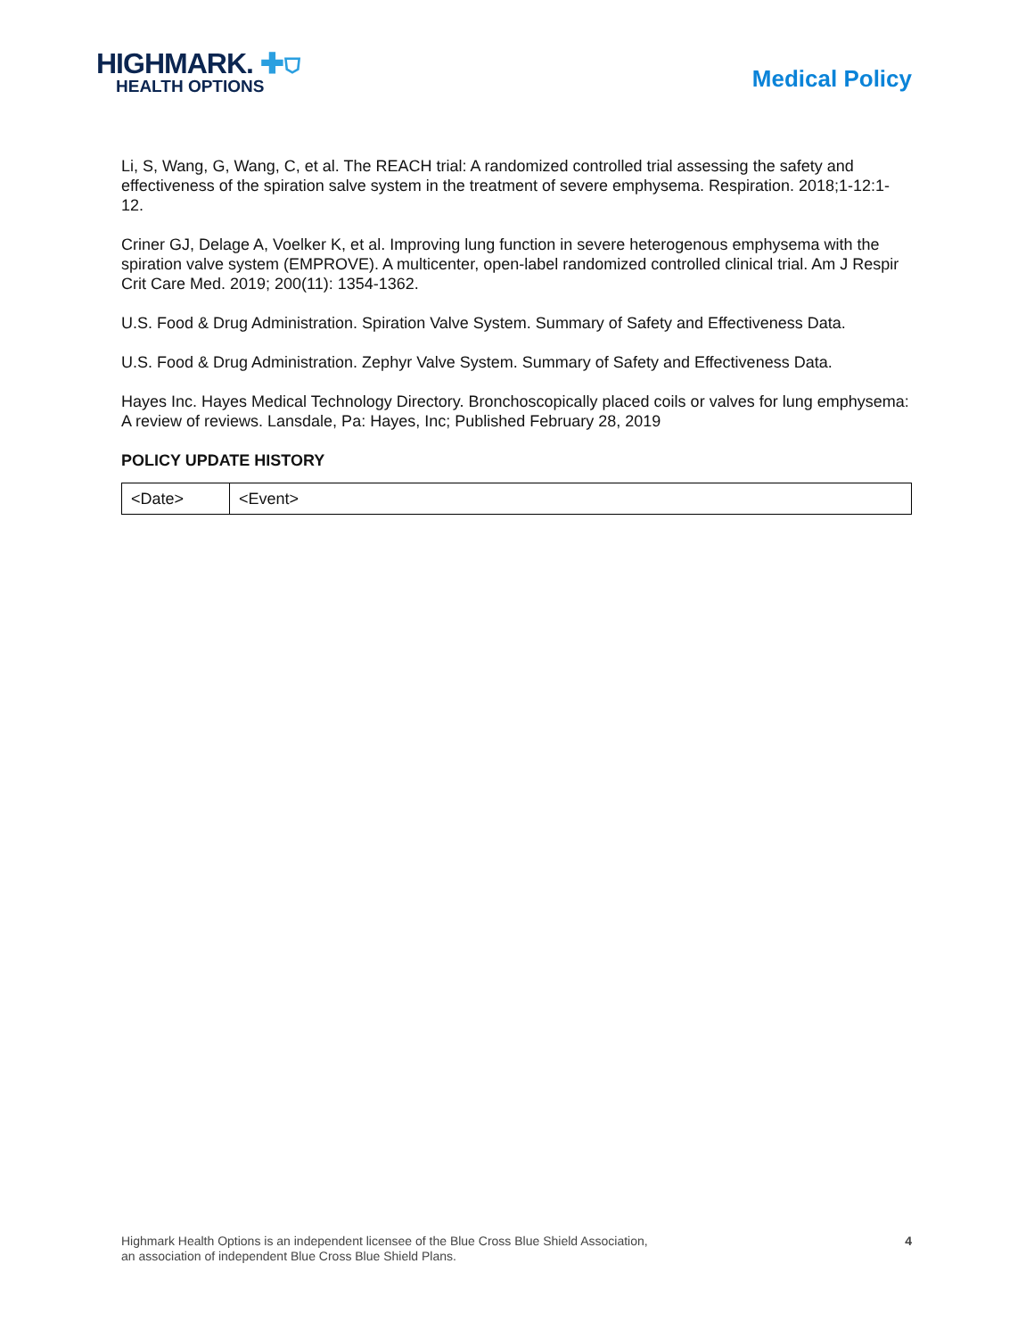HIGHMARK. ✚⛉
HEALTH OPTIONS
Medical Policy
Li, S, Wang, G, Wang, C, et al. The REACH trial: A randomized controlled trial assessing the safety and effectiveness of the spiration salve system in the treatment of severe emphysema. Respiration. 2018;1-12:1-12.
Criner GJ, Delage A, Voelker K, et al. Improving lung function in severe heterogenous emphysema with the spiration valve system (EMPROVE). A multicenter, open-label randomized controlled clinical trial. Am J Respir Crit Care Med. 2019; 200(11): 1354-1362.
U.S. Food & Drug Administration. Spiration Valve System. Summary of Safety and Effectiveness Data.
U.S. Food & Drug Administration. Zephyr Valve System. Summary of Safety and Effectiveness Data.
Hayes Inc. Hayes Medical Technology Directory. Bronchoscopically placed coils or valves for lung emphysema: A review of reviews. Lansdale, Pa: Hayes, Inc; Published February 28, 2019
POLICY UPDATE HISTORY
| <Date> | <Event> |
Highmark Health Options is an independent licensee of the Blue Cross Blue Shield Association,
an association of independent Blue Cross Blue Shield Plans.
4